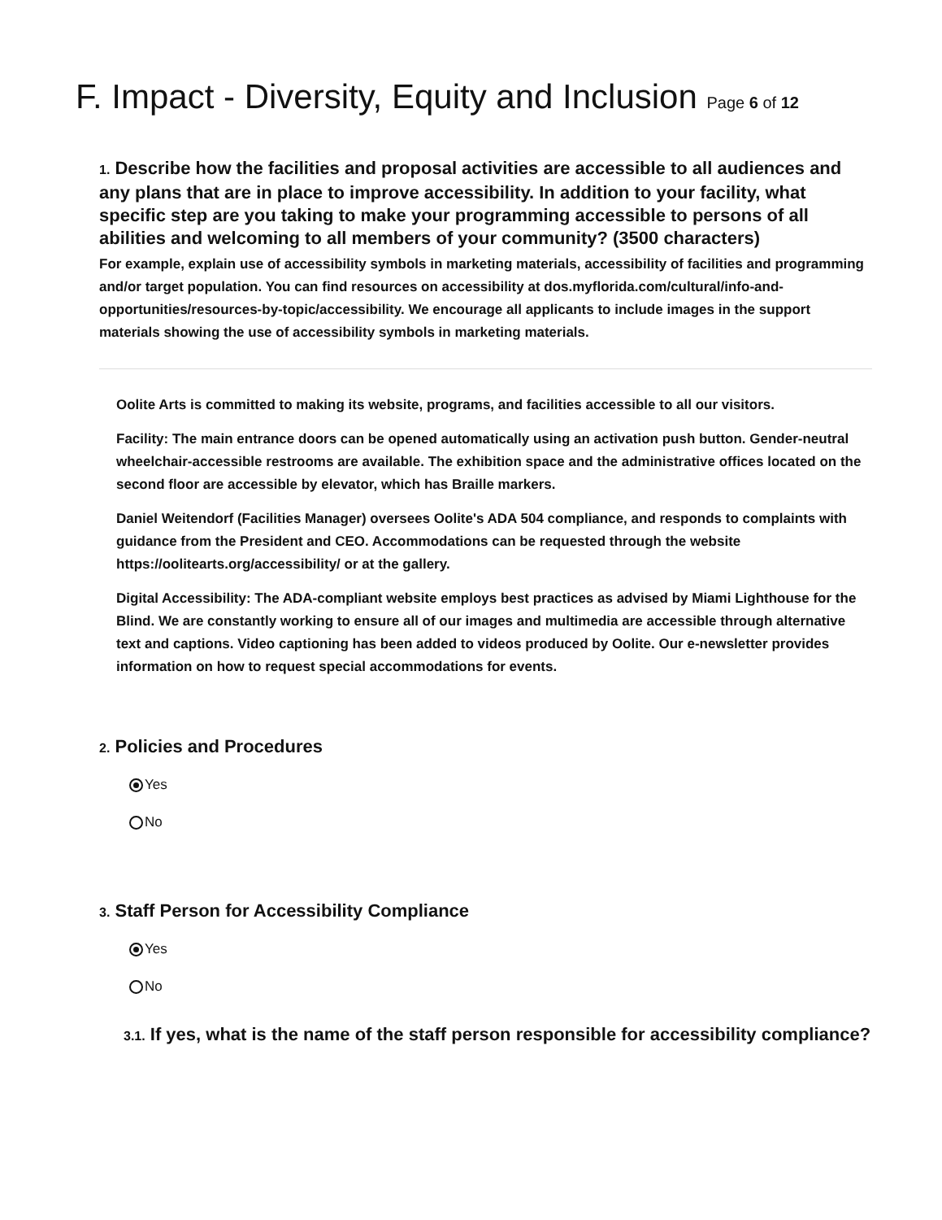F. Impact - Diversity, Equity and Inclusion Page 6 of 12
1. Describe how the facilities and proposal activities are accessible to all audiences and any plans that are in place to improve accessibility. In addition to your facility, what specific step are you taking to make your programming accessible to persons of all abilities and welcoming to all members of your community? (3500 characters)
For example, explain use of accessibility symbols in marketing materials, accessibility of facilities and programming and/or target population. You can find resources on accessibility at dos.myflorida.com/cultural/info-and-opportunities/resources-by-topic/accessibility. We encourage all applicants to include images in the support materials showing the use of accessibility symbols in marketing materials.
Oolite Arts is committed to making its website, programs, and facilities accessible to all our visitors.
Facility: The main entrance doors can be opened automatically using an activation push button. Gender-neutral wheelchair-accessible restrooms are available. The exhibition space and the administrative offices located on the second floor are accessible by elevator, which has Braille markers.
Daniel Weitendorf (Facilities Manager) oversees Oolite's ADA 504 compliance, and responds to complaints with guidance from the President and CEO. Accommodations can be requested through the website https://oolitearts.org/accessibility/ or at the gallery.
Digital Accessibility: The ADA-compliant website employs best practices as advised by Miami Lighthouse for the Blind. We are constantly working to ensure all of our images and multimedia are accessible through alternative text and captions. Video captioning has been added to videos produced by Oolite. Our e-newsletter provides information on how to request special accommodations for events.
2. Policies and Procedures
Yes
No
3. Staff Person for Accessibility Compliance
Yes
No
3.1. If yes, what is the name of the staff person responsible for accessibility compliance?